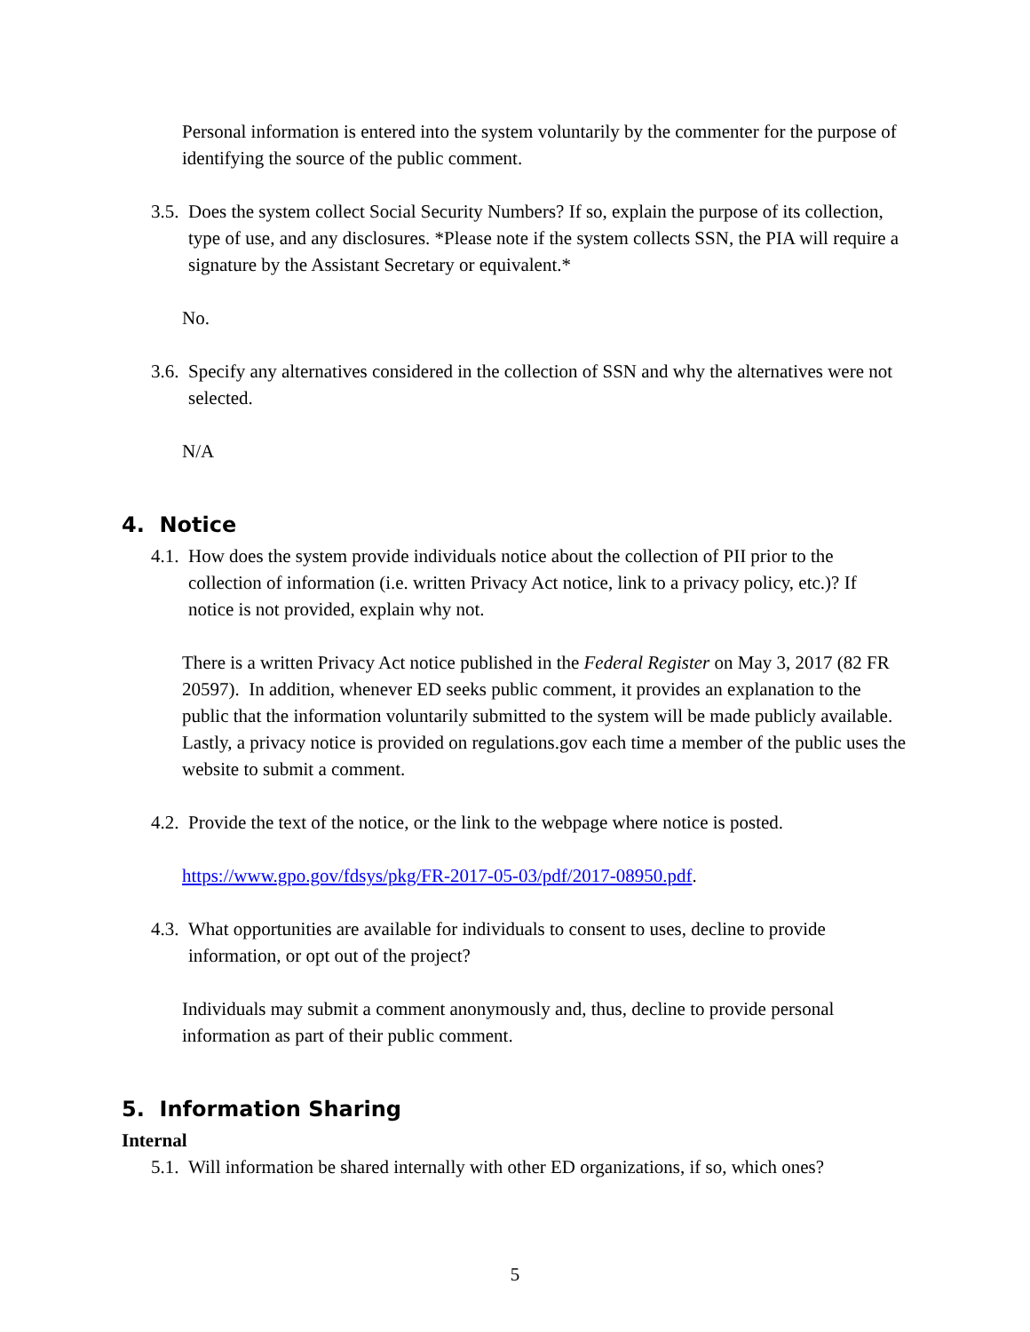Personal information is entered into the system voluntarily by the commenter for the purpose of identifying the source of the public comment.
3.5. Does the system collect Social Security Numbers? If so, explain the purpose of its collection, type of use, and any disclosures. *Please note if the system collects SSN, the PIA will require a signature by the Assistant Secretary or equivalent.*
No.
3.6. Specify any alternatives considered in the collection of SSN and why the alternatives were not selected.
N/A
4. Notice
4.1. How does the system provide individuals notice about the collection of PII prior to the collection of information (i.e. written Privacy Act notice, link to a privacy policy, etc.)? If notice is not provided, explain why not.
There is a written Privacy Act notice published in the Federal Register on May 3, 2017 (82 FR 20597). In addition, whenever ED seeks public comment, it provides an explanation to the public that the information voluntarily submitted to the system will be made publicly available. Lastly, a privacy notice is provided on regulations.gov each time a member of the public uses the website to submit a comment.
4.2. Provide the text of the notice, or the link to the webpage where notice is posted.
https://www.gpo.gov/fdsys/pkg/FR-2017-05-03/pdf/2017-08950.pdf.
4.3. What opportunities are available for individuals to consent to uses, decline to provide information, or opt out of the project?
Individuals may submit a comment anonymously and, thus, decline to provide personal information as part of their public comment.
5. Information Sharing
Internal
5.1. Will information be shared internally with other ED organizations, if so, which ones?
5